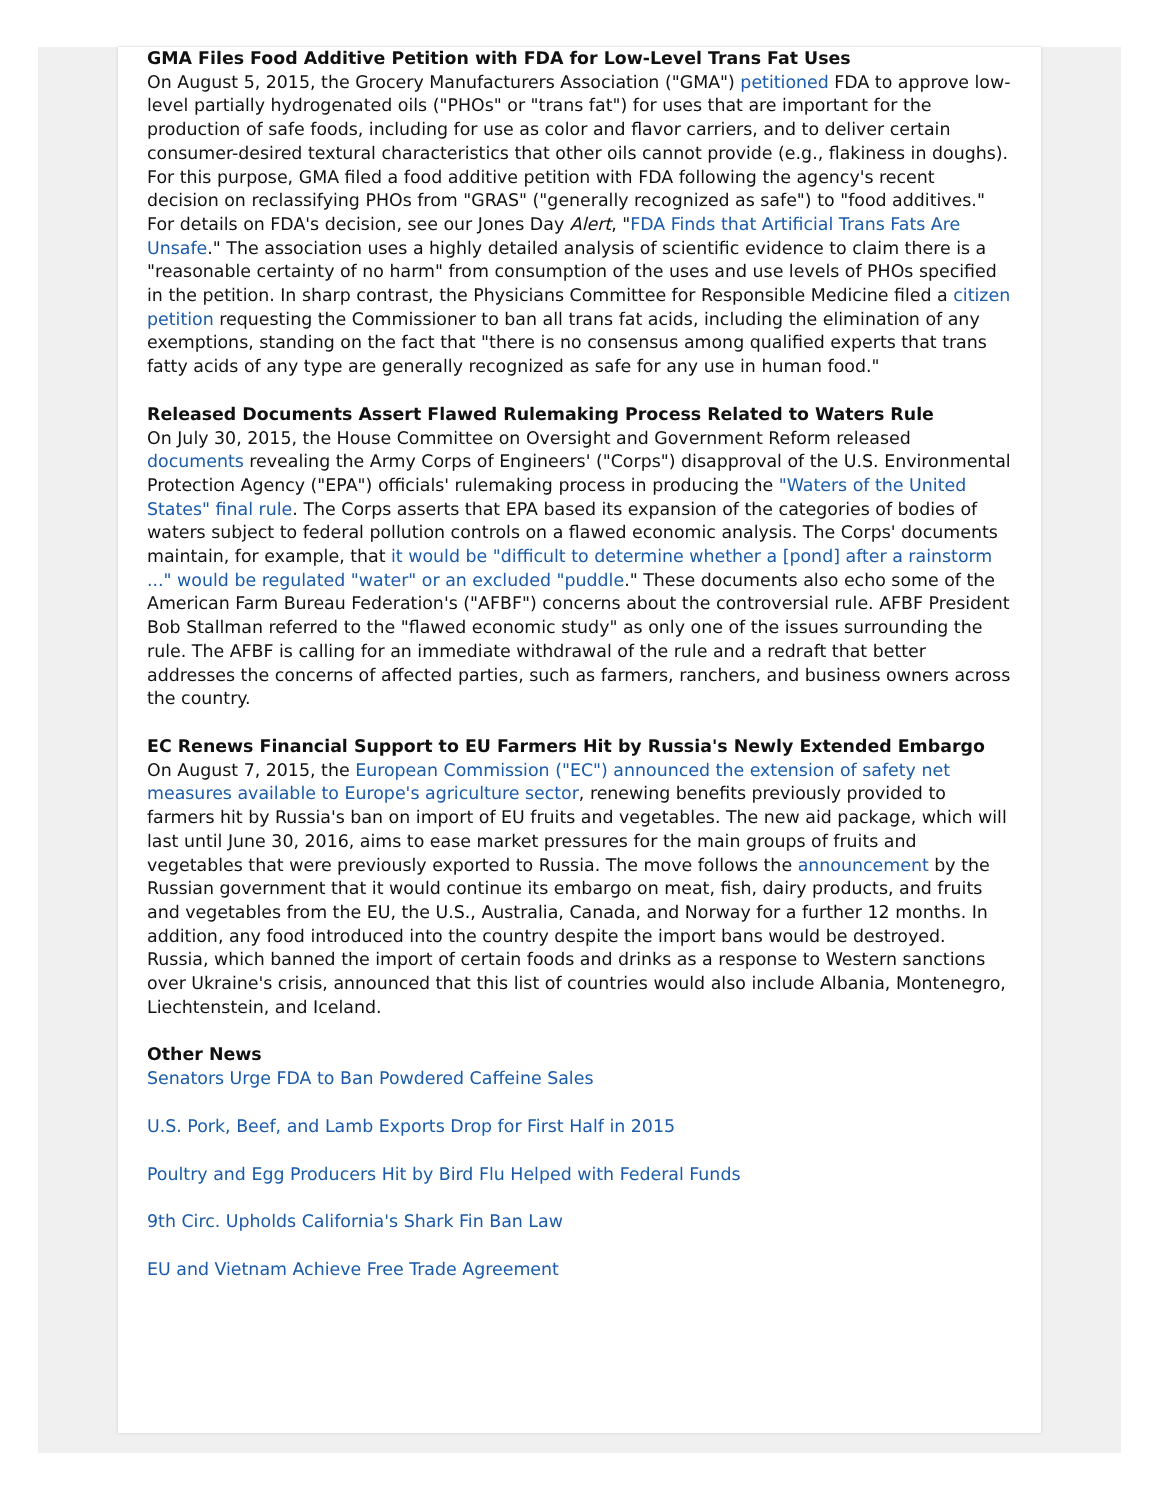GMA Files Food Additive Petition with FDA for Low-Level Trans Fat Uses
On August 5, 2015, the Grocery Manufacturers Association ("GMA") petitioned FDA to approve low-level partially hydrogenated oils ("PHOs" or "trans fat") for uses that are important for the production of safe foods, including for use as color and flavor carriers, and to deliver certain consumer-desired textural characteristics that other oils cannot provide (e.g., flakiness in doughs). For this purpose, GMA filed a food additive petition with FDA following the agency's recent decision on reclassifying PHOs from "GRAS" ("generally recognized as safe") to "food additives." For details on FDA's decision, see our Jones Day Alert, "FDA Finds that Artificial Trans Fats Are Unsafe." The association uses a highly detailed analysis of scientific evidence to claim there is a "reasonable certainty of no harm" from consumption of the uses and use levels of PHOs specified in the petition. In sharp contrast, the Physicians Committee for Responsible Medicine filed a citizen petition requesting the Commissioner to ban all trans fat acids, including the elimination of any exemptions, standing on the fact that "there is no consensus among qualified experts that trans fatty acids of any type are generally recognized as safe for any use in human food."
Released Documents Assert Flawed Rulemaking Process Related to Waters Rule
On July 30, 2015, the House Committee on Oversight and Government Reform released documents revealing the Army Corps of Engineers' ("Corps") disapproval of the U.S. Environmental Protection Agency ("EPA") officials' rulemaking process in producing the "Waters of the United States" final rule. The Corps asserts that EPA based its expansion of the categories of bodies of waters subject to federal pollution controls on a flawed economic analysis. The Corps' documents maintain, for example, that it would be "difficult to determine whether a [pond] after a rainstorm ..." would be regulated "water" or an excluded "puddle." These documents also echo some of the American Farm Bureau Federation's ("AFBF") concerns about the controversial rule. AFBF President Bob Stallman referred to the "flawed economic study" as only one of the issues surrounding the rule. The AFBF is calling for an immediate withdrawal of the rule and a redraft that better addresses the concerns of affected parties, such as farmers, ranchers, and business owners across the country.
EC Renews Financial Support to EU Farmers Hit by Russia's Newly Extended Embargo
On August 7, 2015, the European Commission ("EC") announced the extension of safety net measures available to Europe's agriculture sector, renewing benefits previously provided to farmers hit by Russia's ban on import of EU fruits and vegetables. The new aid package, which will last until June 30, 2016, aims to ease market pressures for the main groups of fruits and vegetables that were previously exported to Russia. The move follows the announcement by the Russian government that it would continue its embargo on meat, fish, dairy products, and fruits and vegetables from the EU, the U.S., Australia, Canada, and Norway for a further 12 months. In addition, any food introduced into the country despite the import bans would be destroyed. Russia, which banned the import of certain foods and drinks as a response to Western sanctions over Ukraine's crisis, announced that this list of countries would also include Albania, Montenegro, Liechtenstein, and Iceland.
Other News
Senators Urge FDA to Ban Powdered Caffeine Sales
U.S. Pork, Beef, and Lamb Exports Drop for First Half in 2015
Poultry and Egg Producers Hit by Bird Flu Helped with Federal Funds
9th Circ. Upholds California's Shark Fin Ban Law
EU and Vietnam Achieve Free Trade Agreement